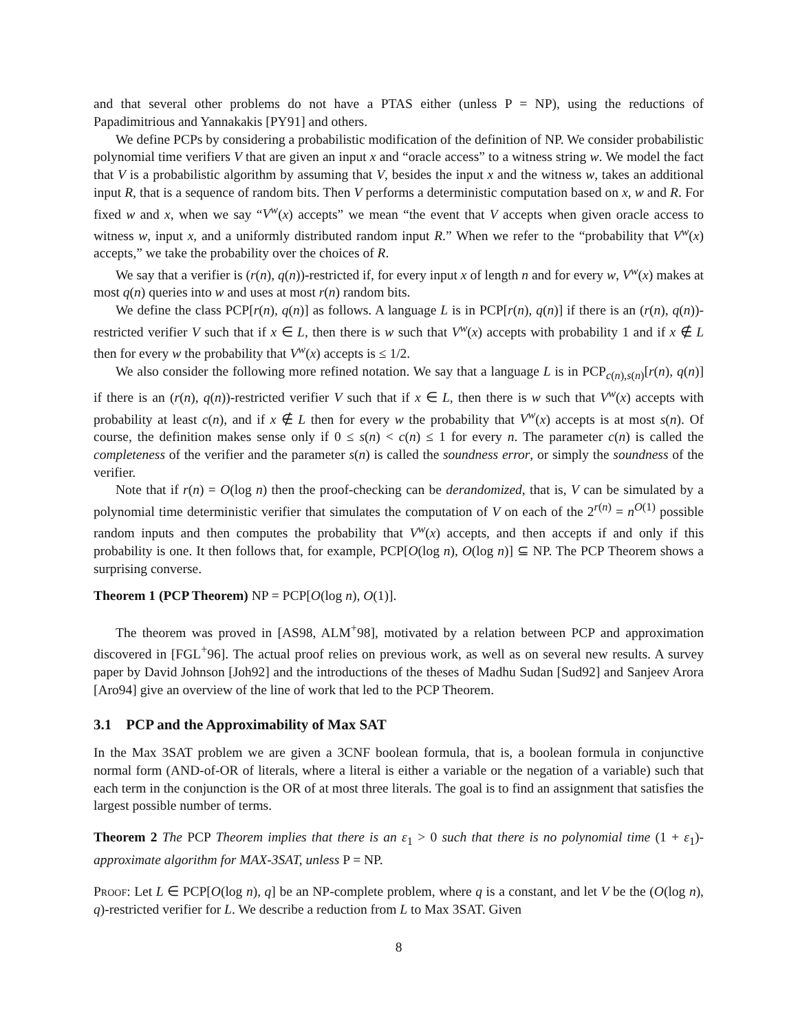and that several other problems do not have a PTAS either (unless P = NP), using the reductions of Papadimitrious and Yannakakis [PY91] and others.
We define PCPs by considering a probabilistic modification of the definition of NP. We consider probabilistic polynomial time verifiers V that are given an input x and “oracle access” to a witness string w. We model the fact that V is a probabilistic algorithm by assuming that V, besides the input x and the witness w, takes an additional input R, that is a sequence of random bits. Then V performs a deterministic computation based on x, w and R. For fixed w and x, when we say “V<sup>w</sup>(x) accepts” we mean “the event that V accepts when given oracle access to witness w, input x, and a uniformly distributed random input R.” When we refer to the “probability that V<sup>w</sup>(x) accepts,” we take the probability over the choices of R.
We say that a verifier is (r(n), q(n))-restricted if, for every input x of length n and for every w, V<sup>w</sup>(x) makes at most q(n) queries into w and uses at most r(n) random bits.
We define the class PCP[r(n), q(n)] as follows. A language L is in PCP[r(n), q(n)] if there is an (r(n), q(n))-restricted verifier V such that if x ∈ L, then there is w such that V<sup>w</sup>(x) accepts with probability 1 and if x ∉ L then for every w the probability that V<sup>w</sup>(x) accepts is ≤ 1/2.
We also consider the following more refined notation. We say that a language L is in PCP<sub>c(n),s(n)</sub>[r(n), q(n)] if there is an (r(n), q(n))-restricted verifier V such that if x ∈ L, then there is w such that V<sup>w</sup>(x) accepts with probability at least c(n), and if x ∉ L then for every w the probability that V<sup>w</sup>(x) accepts is at most s(n). Of course, the definition makes sense only if 0 ≤ s(n) < c(n) ≤ 1 for every n. The parameter c(n) is called the completeness of the verifier and the parameter s(n) is called the soundness error, or simply the soundness of the verifier.
Note that if r(n) = O(log n) then the proof-checking can be derandomized, that is, V can be simulated by a polynomial time deterministic verifier that simulates the computation of V on each of the 2<sup>r(n)</sup> = n<sup>O(1)</sup> possible random inputs and then computes the probability that V<sup>w</sup>(x) accepts, and then accepts if and only if this probability is one. It then follows that, for example, PCP[O(log n), O(log n)] ⊆ NP. The PCP Theorem shows a surprising converse.
Theorem 1 (PCP Theorem) NP = PCP[O(log n), O(1)].
The theorem was proved in [AS98, ALM<sup>+</sup>98], motivated by a relation between PCP and approximation discovered in [FGL<sup>+</sup>96]. The actual proof relies on previous work, as well as on several new results. A survey paper by David Johnson [Joh92] and the introductions of the theses of Madhu Sudan [Sud92] and Sanjeev Arora [Aro94] give an overview of the line of work that led to the PCP Theorem.
3.1 PCP and the Approximability of Max SAT
In the Max 3SAT problem we are given a 3CNF boolean formula, that is, a boolean formula in conjunctive normal form (AND-of-OR of literals, where a literal is either a variable or the negation of a variable) such that each term in the conjunction is the OR of at most three literals. The goal is to find an assignment that satisfies the largest possible number of terms.
Theorem 2 The PCP Theorem implies that there is an ε<sub>1</sub> > 0 such that there is no polynomial time (1 + ε<sub>1</sub>)-approximate algorithm for MAX-3SAT, unless P = NP.
Proof: Let L ∈ PCP[O(log n), q] be an NP-complete problem, where q is a constant, and let V be the (O(log n), q)-restricted verifier for L. We describe a reduction from L to Max 3SAT. Given
8